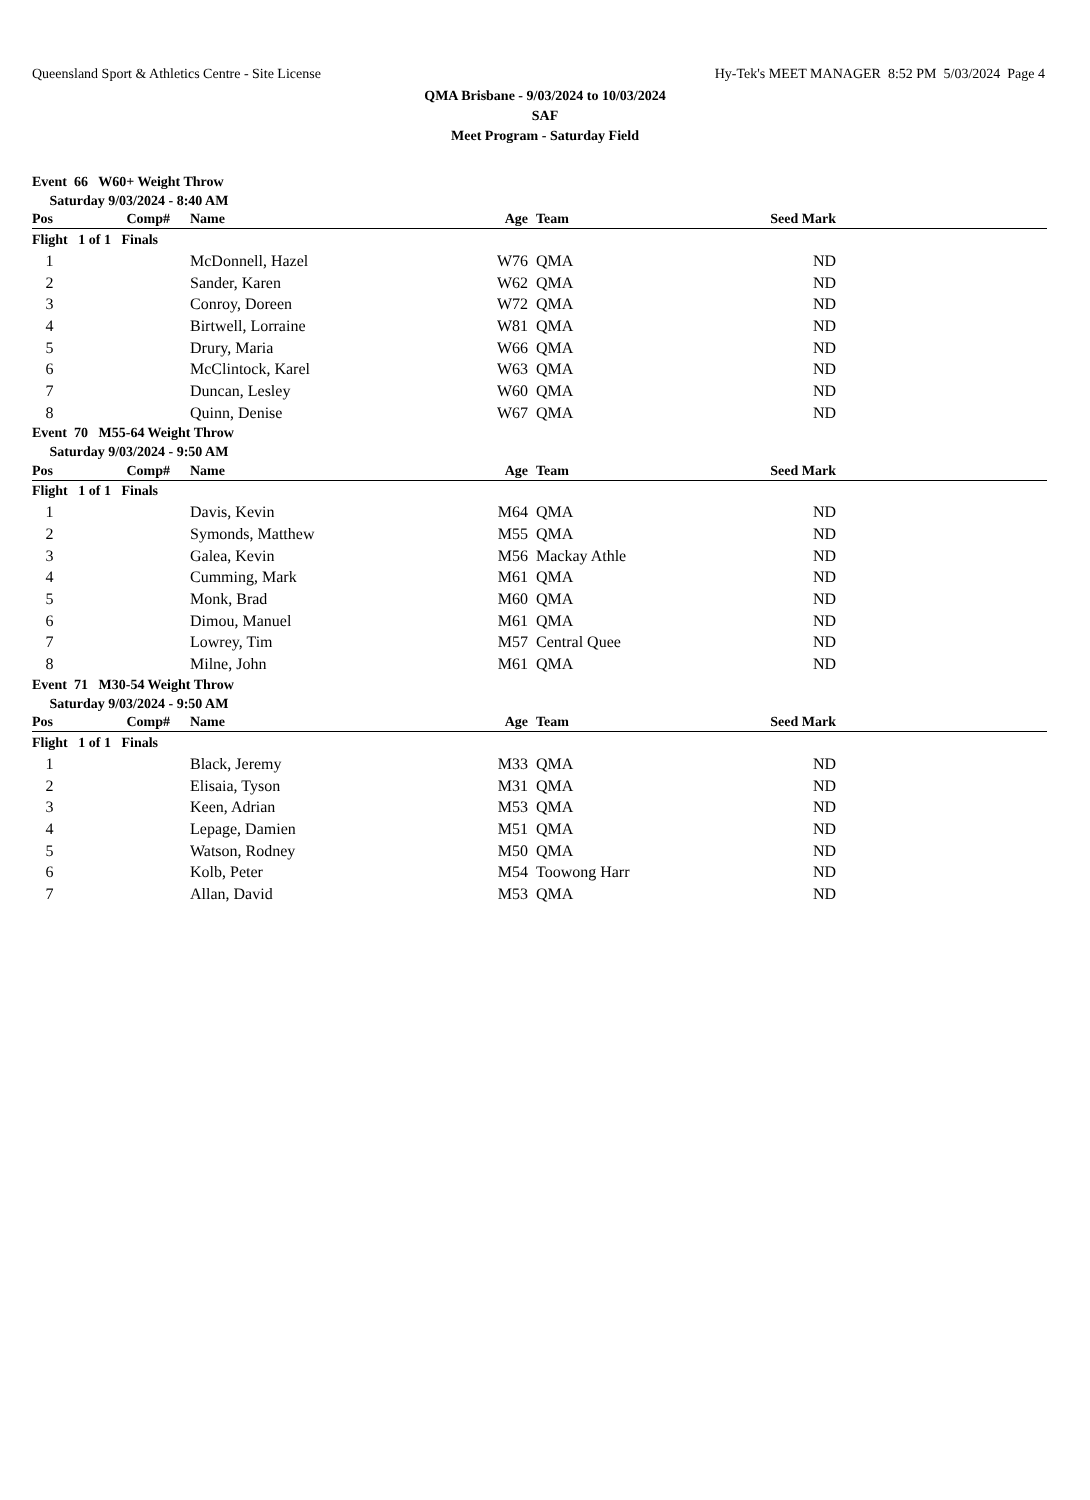Queensland Sport & Athletics Centre - Site License Hy-Tek's MEET MANAGER 8:52 PM 5/03/2024 Page 4
QMA Brisbane - 9/03/2024 to 10/03/2024
SAF
Meet Program - Saturday Field
| Event 66 W60+ Weight Throw | | | | | | |
| Saturday 9/03/2024 - 8:40 AM | | | | | | |
| Pos | Comp# | Name | Age | Team | Seed Mark | |
| Flight 1 of 1 Finals | | | | | | |
| 1 | | McDonnell, Hazel | W76 | QMA | ND | |
| 2 | | Sander, Karen | W62 | QMA | ND | |
| 3 | | Conroy, Doreen | W72 | QMA | ND | |
| 4 | | Birtwell, Lorraine | W81 | QMA | ND | |
| 5 | | Drury, Maria | W66 | QMA | ND | |
| 6 | | McClintock, Karel | W63 | QMA | ND | |
| 7 | | Duncan, Lesley | W60 | QMA | ND | |
| 8 | | Quinn, Denise | W67 | QMA | ND | |
| Event 70 M55-64 Weight Throw | | | | | | |
| Saturday 9/03/2024 - 9:50 AM | | | | | | |
| Pos | Comp# | Name | Age | Team | Seed Mark | |
| Flight 1 of 1 Finals | | | | | | |
| 1 | | Davis, Kevin | M64 | QMA | ND | |
| 2 | | Symonds, Matthew | M55 | QMA | ND | |
| 3 | | Galea, Kevin | M56 | Mackay Athle | ND | |
| 4 | | Cumming, Mark | M61 | QMA | ND | |
| 5 | | Monk, Brad | M60 | QMA | ND | |
| 6 | | Dimou, Manuel | M61 | QMA | ND | |
| 7 | | Lowrey, Tim | M57 | Central Quee | ND | |
| 8 | | Milne, John | M61 | QMA | ND | |
| Event 71 M30-54 Weight Throw | | | | | | |
| Saturday 9/03/2024 - 9:50 AM | | | | | | |
| Pos | Comp# | Name | Age | Team | Seed Mark | |
| Flight 1 of 1 Finals | | | | | | |
| 1 | | Black, Jeremy | M33 | QMA | ND | |
| 2 | | Elisaia, Tyson | M31 | QMA | ND | |
| 3 | | Keen, Adrian | M53 | QMA | ND | |
| 4 | | Lepage, Damien | M51 | QMA | ND | |
| 5 | | Watson, Rodney | M50 | QMA | ND | |
| 6 | | Kolb, Peter | M54 | Toowong Harr | ND | |
| 7 | | Allan, David | M53 | QMA | ND | |